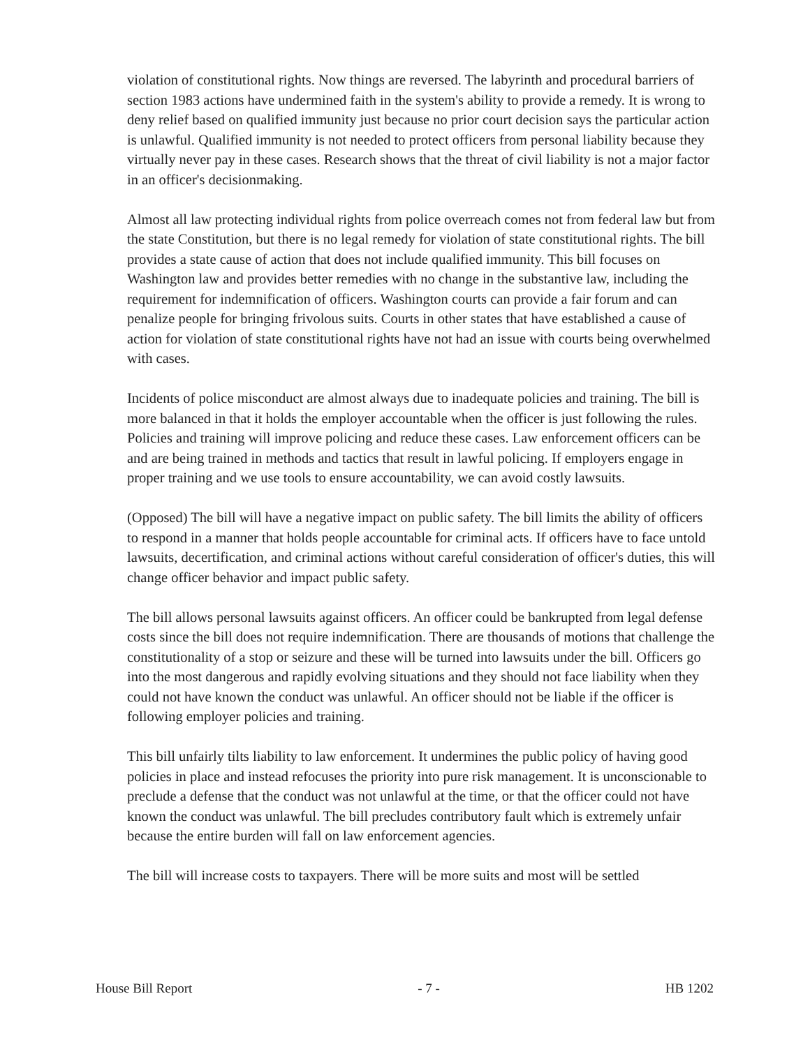violation of constitutional rights. Now things are reversed. The labyrinth and procedural barriers of section 1983 actions have undermined faith in the system's ability to provide a remedy. It is wrong to deny relief based on qualified immunity just because no prior court decision says the particular action is unlawful. Qualified immunity is not needed to protect officers from personal liability because they virtually never pay in these cases. Research shows that the threat of civil liability is not a major factor in an officer's decisionmaking.
Almost all law protecting individual rights from police overreach comes not from federal law but from the state Constitution, but there is no legal remedy for violation of state constitutional rights. The bill provides a state cause of action that does not include qualified immunity. This bill focuses on Washington law and provides better remedies with no change in the substantive law, including the requirement for indemnification of officers. Washington courts can provide a fair forum and can penalize people for bringing frivolous suits. Courts in other states that have established a cause of action for violation of state constitutional rights have not had an issue with courts being overwhelmed with cases.
Incidents of police misconduct are almost always due to inadequate policies and training. The bill is more balanced in that it holds the employer accountable when the officer is just following the rules. Policies and training will improve policing and reduce these cases. Law enforcement officers can be and are being trained in methods and tactics that result in lawful policing. If employers engage in proper training and we use tools to ensure accountability, we can avoid costly lawsuits.
(Opposed) The bill will have a negative impact on public safety. The bill limits the ability of officers to respond in a manner that holds people accountable for criminal acts. If officers have to face untold lawsuits, decertification, and criminal actions without careful consideration of officer's duties, this will change officer behavior and impact public safety.
The bill allows personal lawsuits against officers. An officer could be bankrupted from legal defense costs since the bill does not require indemnification. There are thousands of motions that challenge the constitutionality of a stop or seizure and these will be turned into lawsuits under the bill. Officers go into the most dangerous and rapidly evolving situations and they should not face liability when they could not have known the conduct was unlawful. An officer should not be liable if the officer is following employer policies and training.
This bill unfairly tilts liability to law enforcement. It undermines the public policy of having good policies in place and instead refocuses the priority into pure risk management. It is unconscionable to preclude a defense that the conduct was not unlawful at the time, or that the officer could not have known the conduct was unlawful. The bill precludes contributory fault which is extremely unfair because the entire burden will fall on law enforcement agencies.
The bill will increase costs to taxpayers. There will be more suits and most will be settled
House Bill Report - 7 - HB 1202